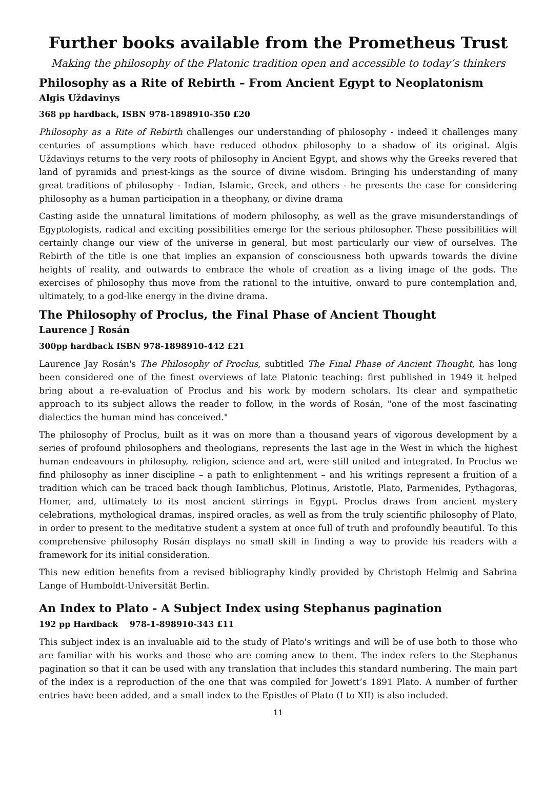Further books available from the Prometheus Trust
Making the philosophy of the Platonic tradition open and accessible to today’s thinkers
Philosophy as a Rite of Rebirth – From Ancient Egypt to Neoplatonism
Algis Uždavinys
368 pp hardback, ISBN 978-1898910-350 £20
Philosophy as a Rite of Rebirth challenges our understanding of philosophy - indeed it challenges many centuries of assumptions which have reduced othodox philosophy to a shadow of its original. Algis Uždavinys returns to the very roots of philosophy in Ancient Egypt, and shows why the Greeks revered that land of pyramids and priest-kings as the source of divine wisdom. Bringing his understanding of many great traditions of philosophy - Indian, Islamic, Greek, and others - he presents the case for considering philosophy as a human participation in a theophany, or divine drama
Casting aside the unnatural limitations of modern philosophy, as well as the grave misunderstandings of Egyptologists, radical and exciting possibilities emerge for the serious philosopher. These possibilities will certainly change our view of the universe in general, but most particularly our view of ourselves. The Rebirth of the title is one that implies an expansion of consciousness both upwards towards the divine heights of reality, and outwards to embrace the whole of creation as a living image of the gods. The exercises of philosophy thus move from the rational to the intuitive, onward to pure contemplation and, ultimately, to a god-like energy in the divine drama.
The Philosophy of Proclus, the Final Phase of Ancient Thought
Laurence J Rosán
300pp hardback ISBN 978-1898910-442 £21
Laurence Jay Rosán's The Philosophy of Proclus, subtitled The Final Phase of Ancient Thought, has long been considered one of the finest overviews of late Platonic teaching: first published in 1949 it helped bring about a re-evaluation of Proclus and his work by modern scholars. Its clear and sympathetic approach to its subject allows the reader to follow, in the words of Rosán, "one of the most fascinating dialectics the human mind has conceived."
The philosophy of Proclus, built as it was on more than a thousand years of vigorous development by a series of profound philosophers and theologians, represents the last age in the West in which the highest human endeavours in philosophy, religion, science and art, were still united and integrated. In Proclus we find philosophy as inner discipline – a path to enlightenment – and his writings represent a fruition of a tradition which can be traced back though Iamblichus, Plotinus, Aristotle, Plato, Parmenides, Pythagoras, Homer, and, ultimately to its most ancient stirrings in Egypt. Proclus draws from ancient mystery celebrations, mythological dramas, inspired oracles, as well as from the truly scientific philosophy of Plato, in order to present to the meditative student a system at once full of truth and profoundly beautiful. To this comprehensive philosophy Rosán displays no small skill in finding a way to provide his readers with a framework for its initial consideration.
This new edition benefits from a revised bibliography kindly provided by Christoph Helmig and Sabrina Lange of Humboldt-Universität Berlin.
An Index to Plato - A Subject Index using Stephanus pagination
192 pp Hardback 978-1-898910-343 £11
This subject index is an invaluable aid to the study of Plato's writings and will be of use both to those who are familiar with his works and those who are coming anew to them. The index refers to the Stephanus pagination so that it can be used with any translation that includes this standard numbering. The main part of the index is a reproduction of the one that was compiled for Jowett’s 1891 Plato. A number of further entries have been added, and a small index to the Epistles of Plato (I to XII) is also included.
11